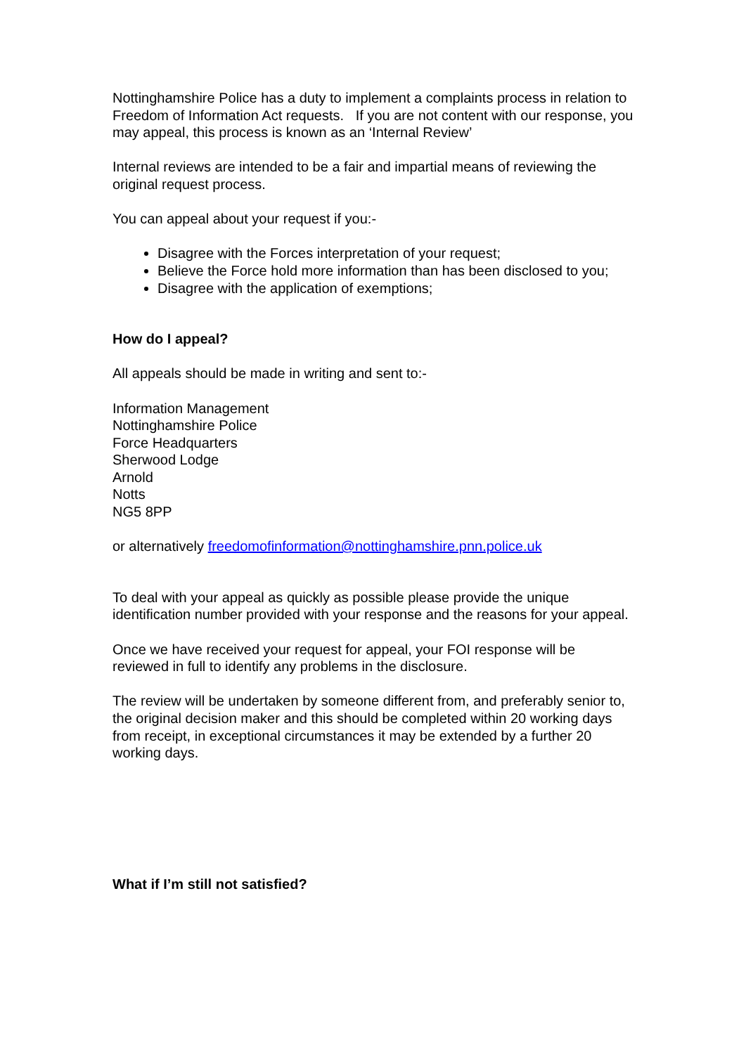Nottinghamshire Police has a duty to implement a complaints process in relation to Freedom of Information Act requests. If you are not content with our response, you may appeal, this process is known as an ‘Internal Review’
Internal reviews are intended to be a fair and impartial means of reviewing the original request process.
You can appeal about your request if you:-
Disagree with the Forces interpretation of your request;
Believe the Force hold more information than has been disclosed to you;
Disagree with the application of exemptions;
How do I appeal?
All appeals should be made in writing and sent to:-
Information Management
Nottinghamshire Police
Force Headquarters
Sherwood Lodge
Arnold
Notts
NG5 8PP
or alternatively freedomofinformation@nottinghamshire.pnn.police.uk
To deal with your appeal as quickly as possible please provide the unique identification number provided with your response and the reasons for your appeal.
Once we have received your request for appeal, your FOI response will be reviewed in full to identify any problems in the disclosure.
The review will be undertaken by someone different from, and preferably senior to, the original decision maker and this should be completed within 20 working days from receipt, in exceptional circumstances it may be extended by a further 20 working days.
What if I’m still not satisfied?